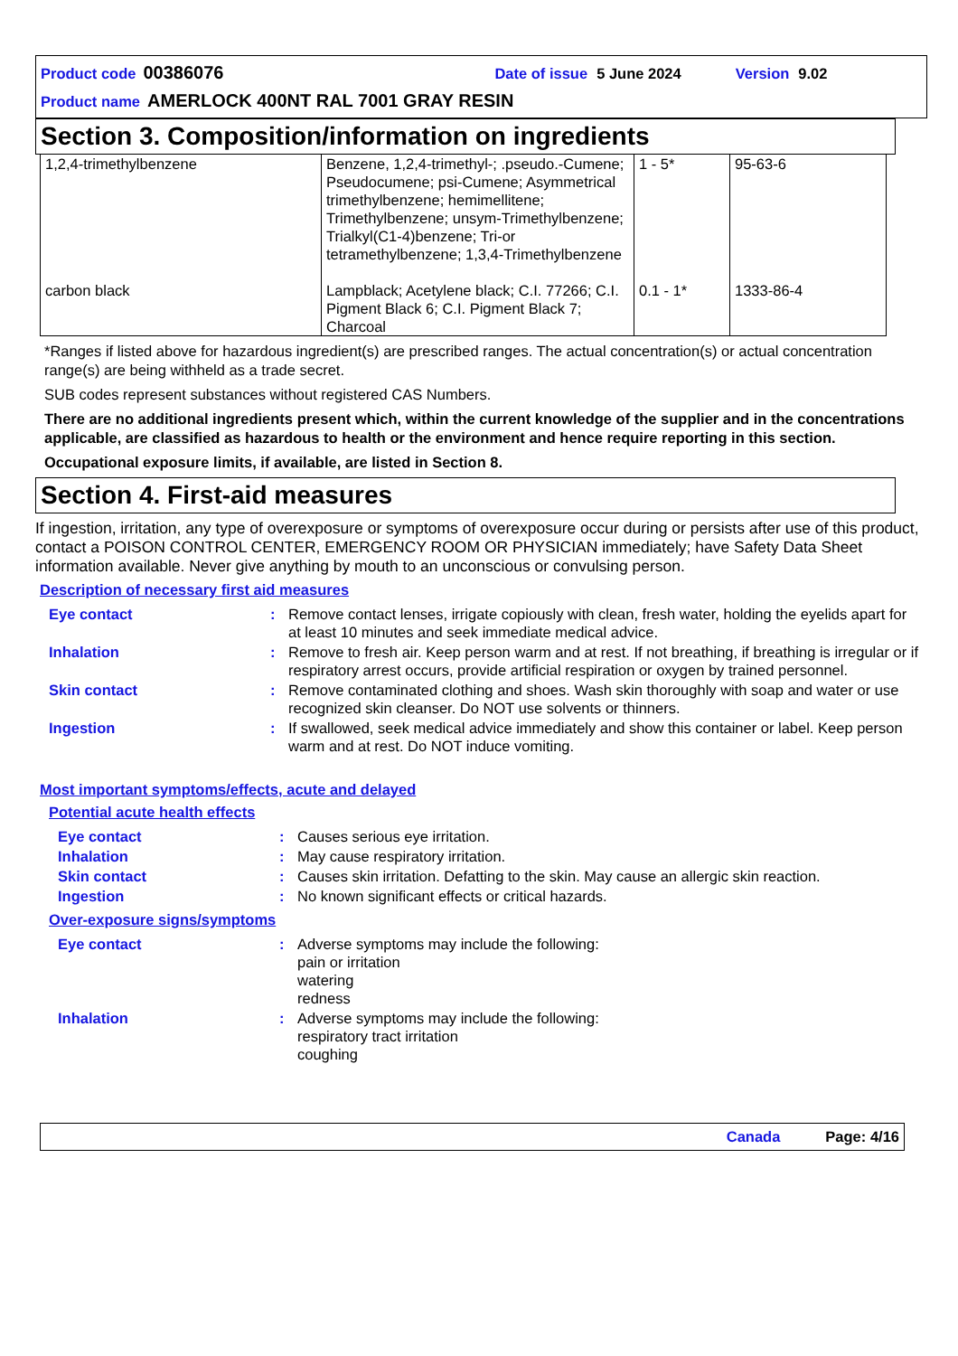Product code 00386076 Date of issue 5 June 2024 Version 9.02
Product name AMERLOCK 400NT RAL 7001 GRAY RESIN
Section 3. Composition/information on ingredients
| 1,2,4-trimethylbenzene | Benzene, 1,2,4-trimethyl-; .pseudo.-Cumene; Pseudocumene; psi-Cumene; Asymmetrical trimethylbenzene; hemimellitene; Trimethylbenzene; unsym-Trimethylbenzene; Trialkyl(C1-4)benzene; Tri-or tetramethylbenzene; 1,3,4-Trimethylbenzene | 1 - 5* | 95-63-6 |
| carbon black | Lampblack; Acetylene black; C.I. 77266; C.I. Pigment Black 6; C.I. Pigment Black 7; Charcoal | 0.1 - 1* | 1333-86-4 |
*Ranges if listed above for hazardous ingredient(s) are prescribed ranges. The actual concentration(s) or actual concentration range(s) are being withheld as a trade secret.
SUB codes represent substances without registered CAS Numbers.
There are no additional ingredients present which, within the current knowledge of the supplier and in the concentrations applicable, are classified as hazardous to health or the environment and hence require reporting in this section.
Occupational exposure limits, if available, are listed in Section 8.
Section 4. First-aid measures
If ingestion, irritation, any type of overexposure or symptoms of overexposure occur during or persists after use of this product, contact a POISON CONTROL CENTER, EMERGENCY ROOM OR PHYSICIAN immediately; have Safety Data Sheet information available. Never give anything by mouth to an unconscious or convulsing person.
Description of necessary first aid measures
| Eye contact | : | Remove contact lenses, irrigate copiously with clean, fresh water, holding the eyelids apart for at least 10 minutes and seek immediate medical advice. |
| Inhalation | : | Remove to fresh air. Keep person warm and at rest. If not breathing, if breathing is irregular or if respiratory arrest occurs, provide artificial respiration or oxygen by trained personnel. |
| Skin contact | : | Remove contaminated clothing and shoes. Wash skin thoroughly with soap and water or use recognized skin cleanser. Do NOT use solvents or thinners. |
| Ingestion | : | If swallowed, seek medical advice immediately and show this container or label. Keep person warm and at rest. Do NOT induce vomiting. |
Most important symptoms/effects, acute and delayed
Potential acute health effects
| Eye contact | : | Causes serious eye irritation. |
| Inhalation | : | May cause respiratory irritation. |
| Skin contact | : | Causes skin irritation. Defatting to the skin. May cause an allergic skin reaction. |
| Ingestion | : | No known significant effects or critical hazards. |
Over-exposure signs/symptoms
| Eye contact | : | Adverse symptoms may include the following: pain or irritation watering redness |
| Inhalation | : | Adverse symptoms may include the following: respiratory tract irritation coughing |
Canada Page: 4/16